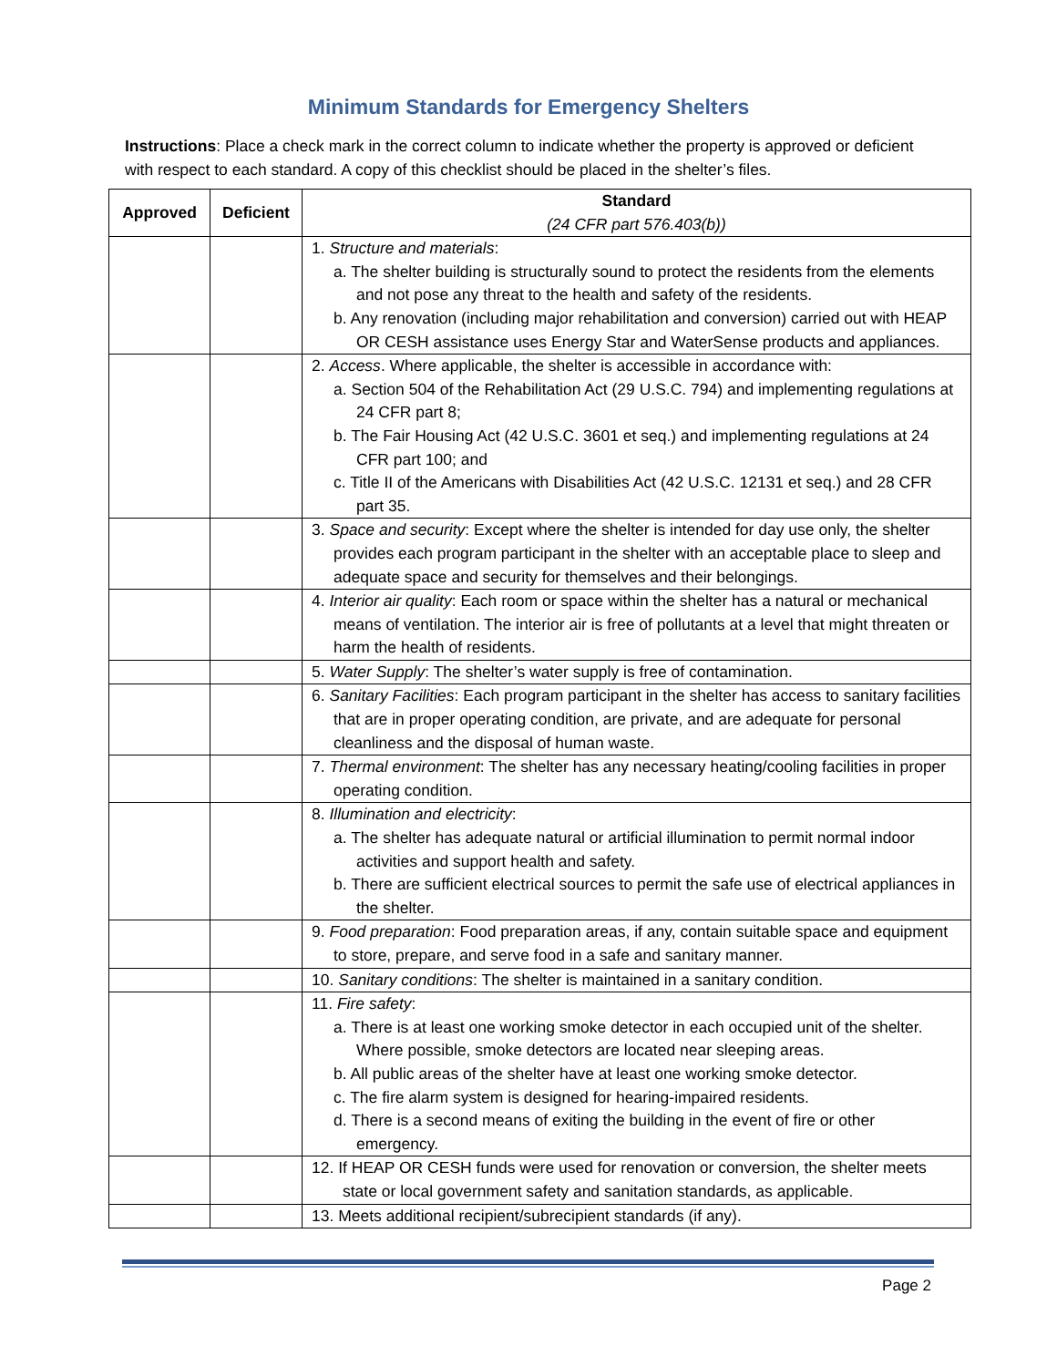Minimum Standards for Emergency Shelters
Instructions: Place a check mark in the correct column to indicate whether the property is approved or deficient with respect to each standard. A copy of this checklist should be placed in the shelter’s files.
| Approved | Deficient | Standard (24 CFR part 576.403(b)) |
| --- | --- | --- |
| | | 1. Structure and materials : a. The shelter building is structurally sound to protect the residents from the elements and not pose any threat to the health and safety of the residents. b. Any renovation (including major rehabilitation and conversion) carried out with HEAP OR CESH assistance uses Energy Star and WaterSense products and appliances. |
| | | 2. Access . Where applicable, the shelter is accessible in accordance with: a. Section 504 of the Rehabilitation Act (29 U.S.C. 794) and implementing regulations at 24 CFR part 8; b. The Fair Housing Act (42 U.S.C. 3601 et seq.) and implementing regulations at 24 CFR part 100; and c. Title II of the Americans with Disabilities Act (42 U.S.C. 12131 et seq.) and 28 CFR part 35. |
| | | 3. Space and security : Except where the shelter is intended for day use only, the shelter provides each program participant in the shelter with an acceptable place to sleep and adequate space and security for themselves and their belongings. |
| | | 4. Interior air quality : Each room or space within the shelter has a natural or mechanical means of ventilation. The interior air is free of pollutants at a level that might threaten or harm the health of residents. |
| | | 5. Water Supply : The shelter’s water supply is free of contamination. |
| | | 6. Sanitary Facilities : Each program participant in the shelter has access to sanitary facilities that are in proper operating condition, are private, and are adequate for personal cleanliness and the disposal of human waste. |
| | | 7. Thermal environment : The shelter has any necessary heating/cooling facilities in proper operating condition. |
| | | 8. Illumination and electricity : a. The shelter has adequate natural or artificial illumination to permit normal indoor activities and support health and safety. b. There are sufficient electrical sources to permit the safe use of electrical appliances in the shelter. |
| | | 9. Food preparation : Food preparation areas, if any, contain suitable space and equipment to store, prepare, and serve food in a safe and sanitary manner. |
| | | 10. Sanitary conditions : The shelter is maintained in a sanitary condition. |
| | | 11. Fire safety : a. There is at least one working smoke detector in each occupied unit of the shelter. Where possible, smoke detectors are located near sleeping areas. b. All public areas of the shelter have at least one working smoke detector. c. The fire alarm system is designed for hearing-impaired residents. d. There is a second means of exiting the building in the event of fire or other emergency. |
| | | 12. If HEAP OR CESH funds were used for renovation or conversion, the shelter meets state or local government safety and sanitation standards, as applicable. |
| | | 13. Meets additional recipient/subrecipient standards (if any). |
Page 2